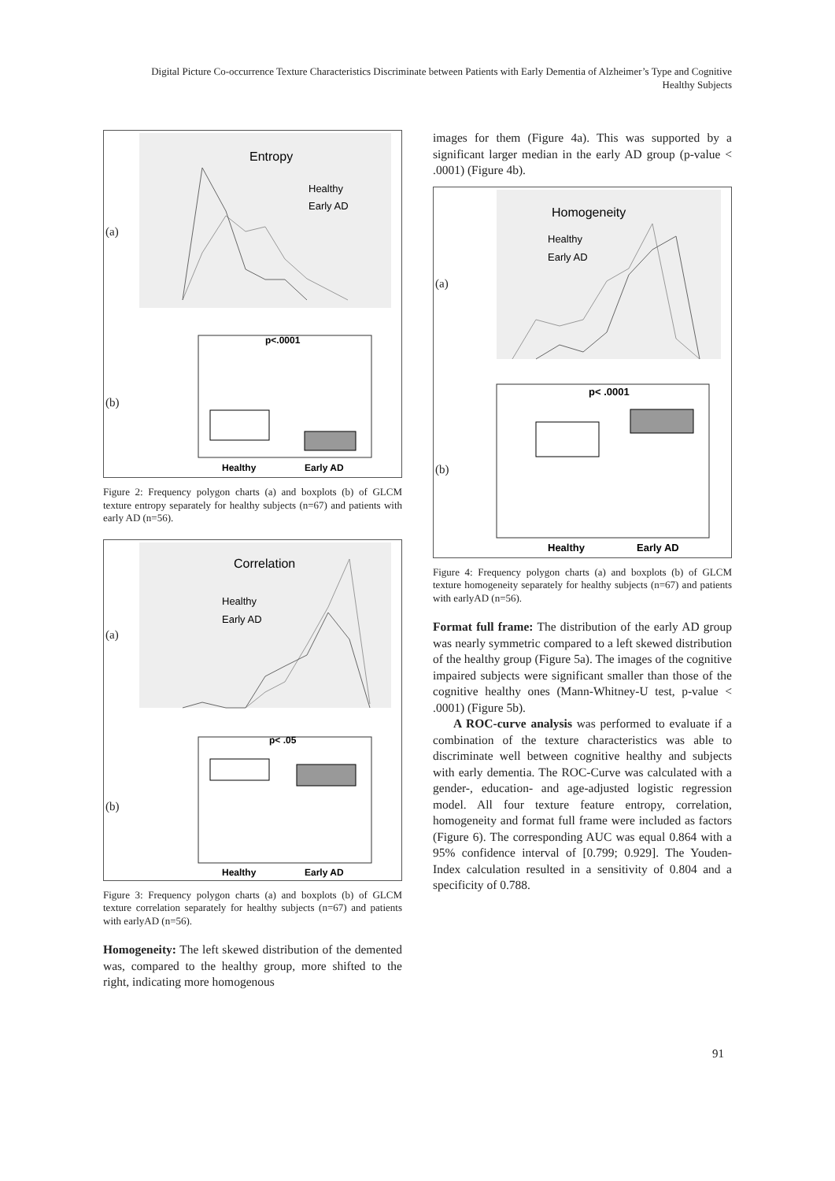Digital Picture Co-occurrence Texture Characteristics Discriminate between Patients with Early Dementia of Alzheimer’s Type and Cognitive Healthy Subjects
(a)
(b)
Entropy
Healthy
Early AD
p<.0001
Healthy
Early AD
Figure 2: Frequency polygon charts (a) and boxplots (b) of GLCM texture entropy separately for healthy subjects (n=67) and patients with early AD (n=56).
(a)
(b)
Correlation
Healthy
Early AD
p< .05
Healthy
Early AD
Figure 3: Frequency polygon charts (a) and boxplots (b) of GLCM texture correlation separately for healthy subjects (n=67) and patients with earlyAD (n=56).
Homogeneity: The left skewed distribution of the demented was, compared to the healthy group, more shifted to the right, indicating more homogenous
images for them (Figure 4a). This was supported by a significant larger median in the early AD group (p-value < .0001) (Figure 4b).
(a)
(b)
Homogeneity
Healthy
Early AD
p< .0001
Healthy
Early AD
Figure 4: Frequency polygon charts (a) and boxplots (b) of GLCM texture homogeneity separately for healthy subjects (n=67) and patients with earlyAD (n=56).
Format full frame: The distribution of the early AD group was nearly symmetric compared to a left skewed distribution of the healthy group (Figure 5a). The images of the cognitive impaired subjects were significant smaller than those of the cognitive healthy ones (Mann-Whitney-U test, p-value < .0001) (Figure 5b).
A ROC-curve analysis was performed to evaluate if a combination of the texture characteristics was able to discriminate well between cognitive healthy and subjects with early dementia. The ROC-Curve was calculated with a gender-, education- and age-adjusted logistic regression model. All four texture feature entropy, correlation, homogeneity and format full frame were included as factors (Figure 6). The corresponding AUC was equal 0.864 with a 95% confidence interval of [0.799; 0.929]. The Youden-Index calculation resulted in a sensitivity of 0.804 and a specificity of 0.788.
91